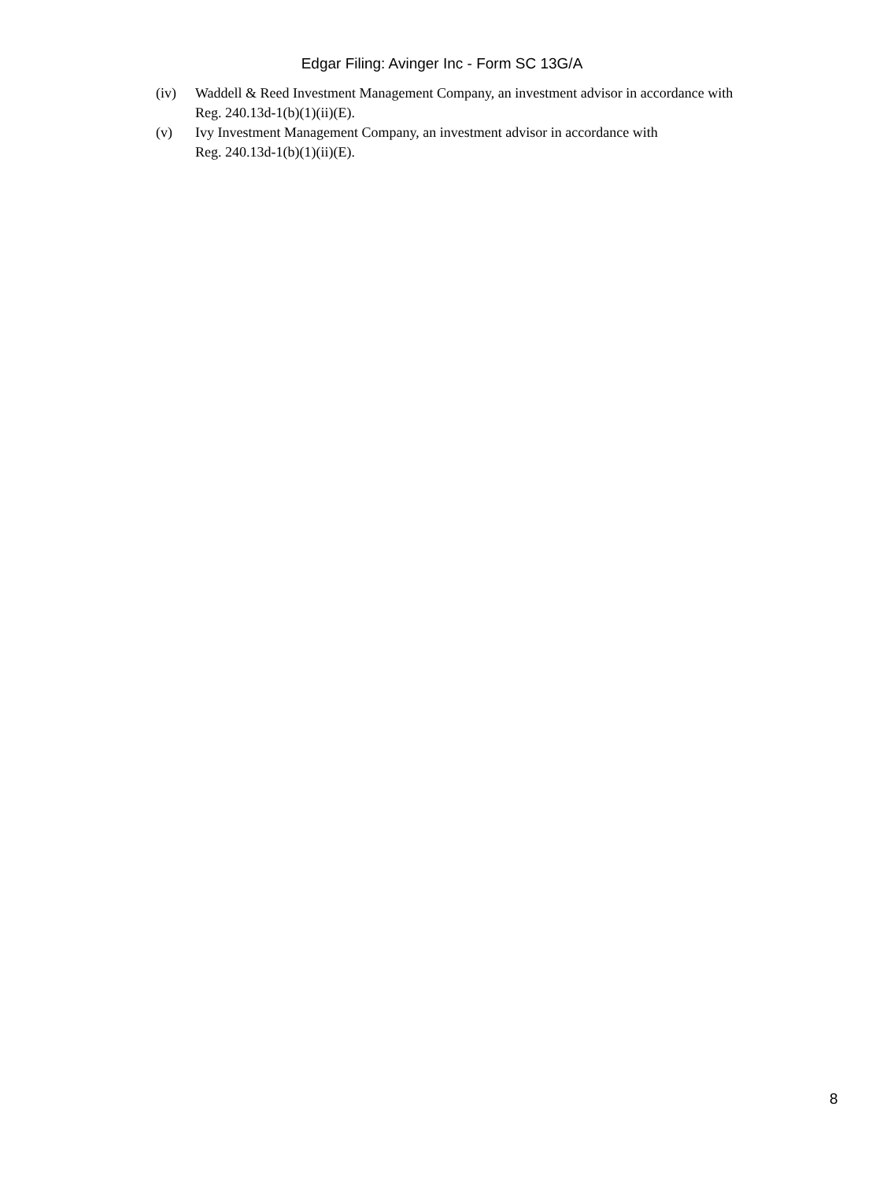Edgar Filing: Avinger Inc - Form SC 13G/A
(iv) Waddell & Reed Investment Management Company, an investment advisor in accordance with
Reg. 240.13d-1(b)(1)(ii)(E).
(v) Ivy Investment Management Company, an investment advisor in accordance with
Reg. 240.13d-1(b)(1)(ii)(E).
8